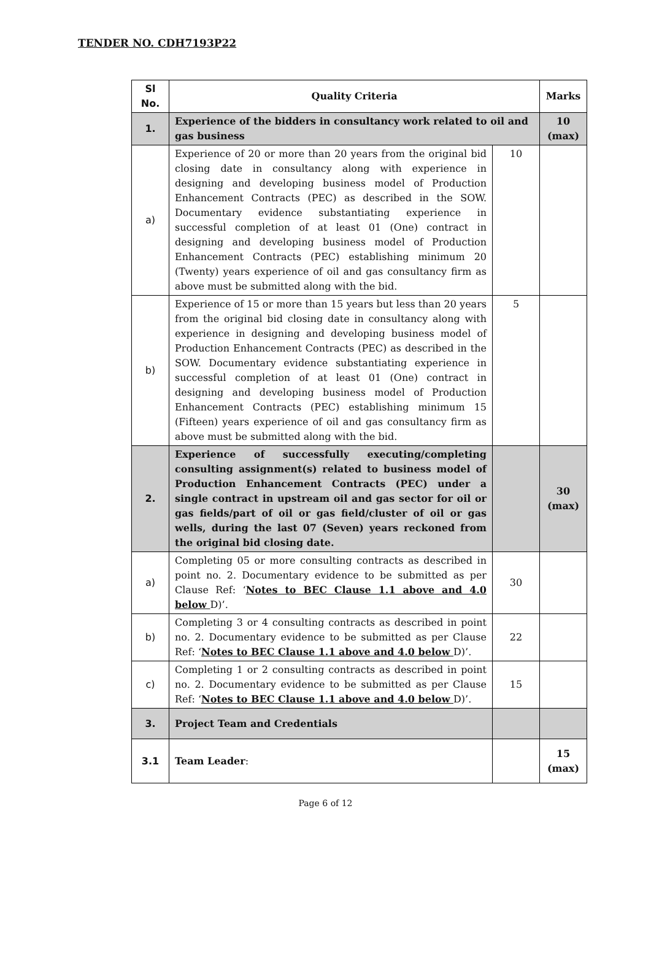TENDER NO. CDH7193P22
| Sl No. | Quality Criteria | | Marks |
| --- | --- | --- | --- |
| 1. | Experience of the bidders in consultancy work related to oil and gas business | | 10 (max) |
| a) | Experience of 20 or more than 20 years from the original bid closing date in consultancy along with experience in designing and developing business model of Production Enhancement Contracts (PEC) as described in the SOW. Documentary evidence substantiating experience in successful completion of at least 01 (One) contract in designing and developing business model of Production Enhancement Contracts (PEC) establishing minimum 20 (Twenty) years experience of oil and gas consultancy firm as above must be submitted along with the bid. | 10 | |
| b) | Experience of 15 or more than 15 years but less than 20 years from the original bid closing date in consultancy along with experience in designing and developing business model of Production Enhancement Contracts (PEC) as described in the SOW. Documentary evidence substantiating experience in successful completion of at least 01 (One) contract in designing and developing business model of Production Enhancement Contracts (PEC) establishing minimum 15 (Fifteen) years experience of oil and gas consultancy firm as above must be submitted along with the bid. | 5 | |
| 2. | Experience of successfully executing/completing consulting assignment(s) related to business model of Production Enhancement Contracts (PEC) under a single contract in upstream oil and gas sector for oil or gas fields/part of oil or gas field/cluster of oil or gas wells, during the last 07 (Seven) years reckoned from the original bid closing date. | | 30 (max) |
| a) | Completing 05 or more consulting contracts as described in point no. 2. Documentary evidence to be submitted as per Clause Ref: ‘ Notes to BEC Clause 1.1 above and 4.0 below D)’. | 30 | |
| b) | Completing 3 or 4 consulting contracts as described in point no. 2. Documentary evidence to be submitted as per Clause Ref: ‘ Notes to BEC Clause 1.1 above and 4.0 below D)’. | 22 | |
| c) | Completing 1 or 2 consulting contracts as described in point no. 2. Documentary evidence to be submitted as per Clause Ref: ‘ Notes to BEC Clause 1.1 above and 4.0 below D)’. | 15 | |
| 3. | Project Team and Credentials | | |
| 3.1 | Team Leader : | | 15 (max) |
Page 6 of 12